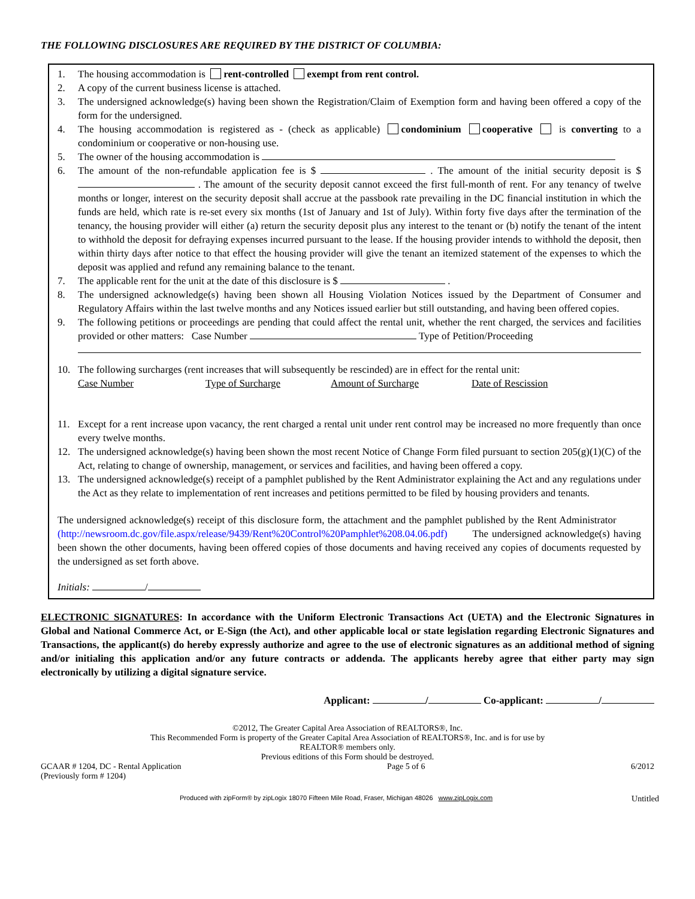THE FOLLOWING DISCLOSURES ARE REQUIRED BY THE DISTRICT OF COLUMBIA:
1. The housing accommodation is rent-controlled exempt from rent control.
2. A copy of the current business license is attached.
3. The undersigned acknowledge(s) having been shown the Registration/Claim of Exemption form and having been offered a copy of the form for the undersigned.
4. The housing accommodation is registered as - (check as applicable) condominium cooperative is converting to a condominium or cooperative or non-housing use.
5. The owner of the housing accommodation is
6. The amount of the non-refundable application fee is $ . The amount of the initial security deposit is $ . The amount of the security deposit cannot exceed the first full-month of rent. For any tenancy of twelve months or longer, interest on the security deposit shall accrue at the passbook rate prevailing in the DC financial institution in which the funds are held, which rate is re-set every six months (1st of January and 1st of July). Within forty five days after the termination of the tenancy, the housing provider will either (a) return the security deposit plus any interest to the tenant or (b) notify the tenant of the intent to withhold the deposit for defraying expenses incurred pursuant to the lease. If the housing provider intends to withhold the deposit, then within thirty days after notice to that effect the housing provider will give the tenant an itemized statement of the expenses to which the deposit was applied and refund any remaining balance to the tenant.
7. The applicable rent for the unit at the date of this disclosure is $ .
8. The undersigned acknowledge(s) having been shown all Housing Violation Notices issued by the Department of Consumer and Regulatory Affairs within the last twelve months and any Notices issued earlier but still outstanding, and having been offered copies.
9. The following petitions or proceedings are pending that could affect the rental unit, whether the rent charged, the services and facilities provided or other matters: Case Number Type of Petition/Proceeding
10. The following surcharges (rent increases that will subsequently be rescinded) are in effect for the rental unit:
Case Number Type of Surcharge Amount of Surcharge Date of Rescission
11. Except for a rent increase upon vacancy, the rent charged a rental unit under rent control may be increased no more frequently than once every twelve months.
12. The undersigned acknowledge(s) having been shown the most recent Notice of Change Form filed pursuant to section 205(g)(1)(C) of the Act, relating to change of ownership, management, or services and facilities, and having been offered a copy.
13. The undersigned acknowledge(s) receipt of a pamphlet published by the Rent Administrator explaining the Act and any regulations under the Act as they relate to implementation of rent increases and petitions permitted to be filed by housing providers and tenants.
The undersigned acknowledge(s) receipt of this disclosure form, the attachment and the pamphlet published by the Rent Administrator (http://newsroom.dc.gov/file.aspx/release/9439/Rent%20Control%20Pamphlet%208.04.06.pdf) The undersigned acknowledge(s) having been shown the other documents, having been offered copies of those documents and having received any copies of documents requested by the undersigned as set forth above.
Initials: /
ELECTRONIC SIGNATURES: In accordance with the Uniform Electronic Transactions Act (UETA) and the Electronic Signatures in Global and National Commerce Act, or E-Sign (the Act), and other applicable local or state legislation regarding Electronic Signatures and Transactions, the applicant(s) do hereby expressly authorize and agree to the use of electronic signatures as an additional method of signing and/or initialing this application and/or any future contracts or addenda. The applicants hereby agree that either party may sign electronically by utilizing a digital signature service.
Applicant: / Co-applicant: /
©2012, The Greater Capital Area Association of REALTORS®, Inc.
This Recommended Form is property of the Greater Capital Area Association of REALTORS®, Inc. and is for use by
REALTOR® members only.
Previous editions of this Form should be destroyed.
GCAAR # 1204, DC - Rental Application
(Previously form # 1204) Page 5 of 6 6/2012
Produced with zipForm® by zipLogix 18070 Fifteen Mile Road, Fraser, Michigan 48026 www.zipLogix.com Untitled